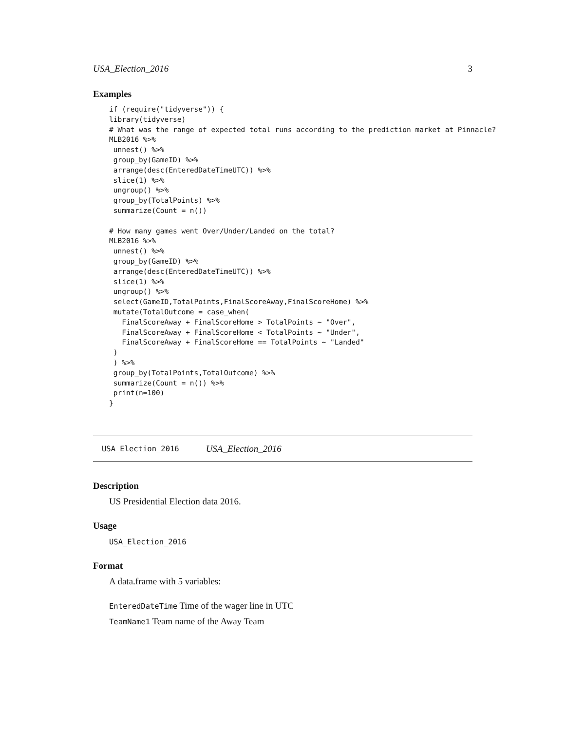USA_Election_2016 3
Examples
if (require("tidyverse")) {
library(tidyverse)
# What was the range of expected total runs according to the prediction market at Pinnacle?
MLB2016 %>%
 unnest() %>%
 group_by(GameID) %>%
 arrange(desc(EnteredDateTimeUTC)) %>%
 slice(1) %>%
 ungroup() %>%
 group_by(TotalPoints) %>%
 summarize(Count = n())

# How many games went Over/Under/Landed on the total?
MLB2016 %>%
 unnest() %>%
 group_by(GameID) %>%
 arrange(desc(EnteredDateTimeUTC)) %>%
 slice(1) %>%
 ungroup() %>%
 select(GameID,TotalPoints,FinalScoreAway,FinalScoreHome) %>%
 mutate(TotalOutcome = case_when(
   FinalScoreAway + FinalScoreHome > TotalPoints ~ "Over",
   FinalScoreAway + FinalScoreHome < TotalPoints ~ "Under",
   FinalScoreAway + FinalScoreHome == TotalPoints ~ "Landed"
 )
 ) %>%
 group_by(TotalPoints,TotalOutcome) %>%
 summarize(Count = n()) %>%
 print(n=100)
}
USA_Election_2016 USA_Election_2016
Description
US Presidential Election data 2016.
Usage
USA_Election_2016
Format
A data.frame with 5 variables:
EnteredDateTime Time of the wager line in UTC
TeamName1 Team name of the Away Team